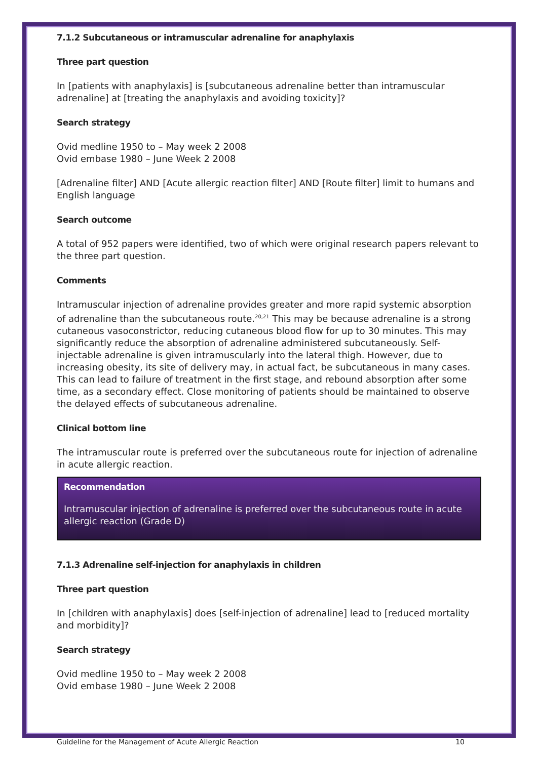7.1.2 Subcutaneous or intramuscular adrenaline for anaphylaxis
Three part question
In [patients with anaphylaxis] is [subcutaneous adrenaline better than intramuscular adrenaline] at [treating the anaphylaxis and avoiding toxicity]?
Search strategy
Ovid medline 1950 to – May week 2 2008
Ovid embase 1980 – June Week 2 2008
[Adrenaline filter] AND [Acute allergic reaction filter] AND [Route filter] limit to humans and English language
Search outcome
A total of 952 papers were identified, two of which were original research papers relevant to the three part question.
Comments
Intramuscular injection of adrenaline provides greater and more rapid systemic absorption of adrenaline than the subcutaneous route.<sup>20,21</sup> This may be because adrenaline is a strong cutaneous vasoconstrictor, reducing cutaneous blood flow for up to 30 minutes. This may significantly reduce the absorption of adrenaline administered subcutaneously. Self-injectable adrenaline is given intramuscularly into the lateral thigh. However, due to increasing obesity, its site of delivery may, in actual fact, be subcutaneous in many cases. This can lead to failure of treatment in the first stage, and rebound absorption after some time, as a secondary effect. Close monitoring of patients should be maintained to observe the delayed effects of subcutaneous adrenaline.
Clinical bottom line
The intramuscular route is preferred over the subcutaneous route for injection of adrenaline in acute allergic reaction.
Recommendation
Intramuscular injection of adrenaline is preferred over the subcutaneous route in acute allergic reaction (Grade D)
7.1.3 Adrenaline self-injection for anaphylaxis in children
Three part question
In [children with anaphylaxis] does [self-injection of adrenaline] lead to [reduced mortality and morbidity]?
Search strategy
Ovid medline 1950 to – May week 2 2008
Ovid embase 1980 – June Week 2 2008
Guideline for the Management of Acute Allergic Reaction 10